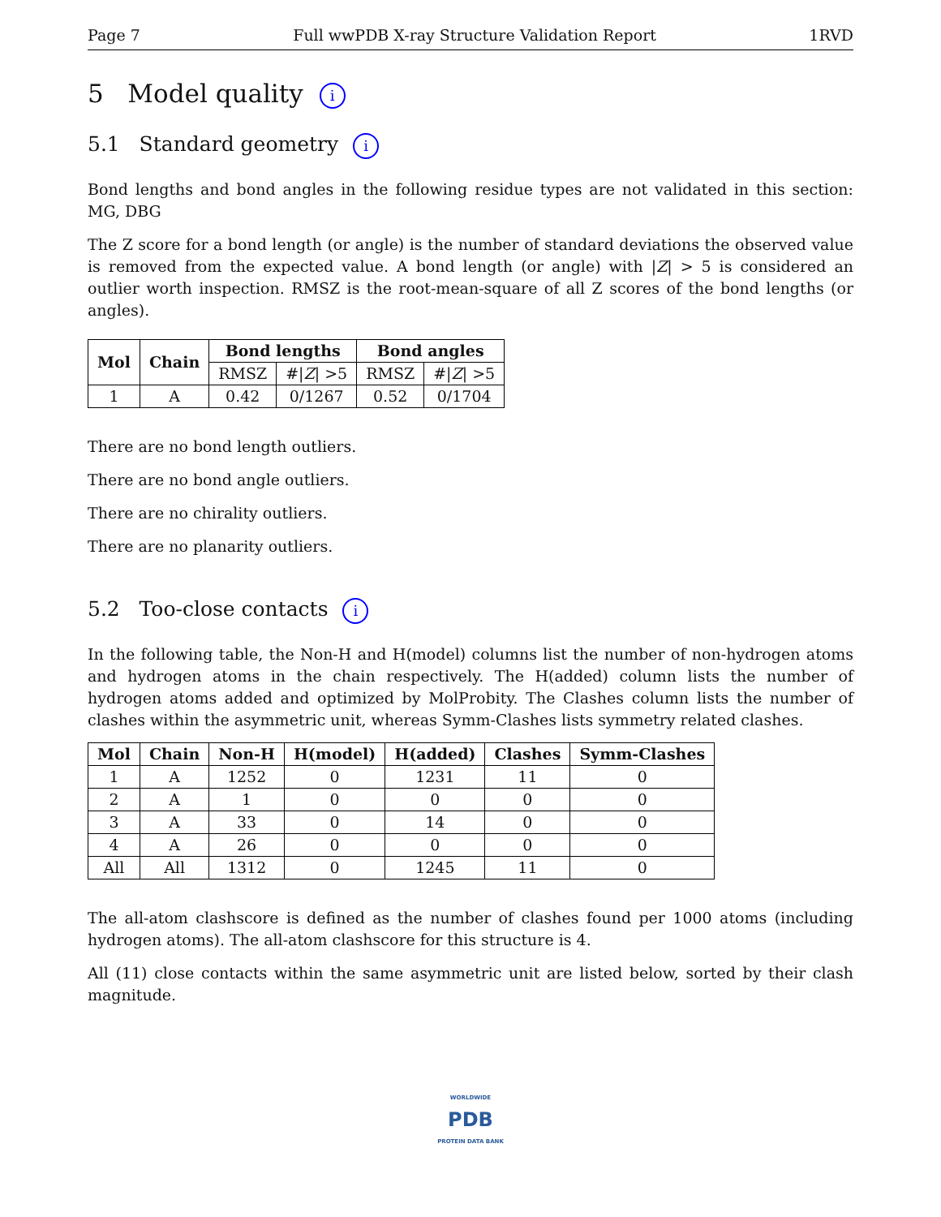Page 7 Full wwPDB X-ray Structure Validation Report 1RVD
5 Model quality i
5.1 Standard geometry i
Bond lengths and bond angles in the following residue types are not validated in this section: MG, DBG
The Z score for a bond length (or angle) is the number of standard deviations the observed value is removed from the expected value. A bond length (or angle) with |Z| > 5 is considered an outlier worth inspection. RMSZ is the root-mean-square of all Z scores of the bond lengths (or angles).
| Mol | Chain | Bond lengths | | Bond angles | |
| --- | --- | --- | --- | --- | --- |
| | | RMSZ | #/ Z / >5 | RMSZ | #/ Z / >5 |
| 1 | A | 0.42 | 0/1267 | 0.52 | 0/1704 |
There are no bond length outliers.
There are no bond angle outliers.
There are no chirality outliers.
There are no planarity outliers.
5.2 Too-close contacts i
In the following table, the Non-H and H(model) columns list the number of non-hydrogen atoms and hydrogen atoms in the chain respectively. The H(added) column lists the number of hydrogen atoms added and optimized by MolProbity. The Clashes column lists the number of clashes within the asymmetric unit, whereas Symm-Clashes lists symmetry related clashes.
| Mol | Chain | Non-H | H(model) | H(added) | Clashes | Symm-Clashes |
| --- | --- | --- | --- | --- | --- | --- |
| 1 | A | 1252 | 0 | 1231 | 11 | 0 |
| 2 | A | 1 | 0 | 0 | 0 | 0 |
| 3 | A | 33 | 0 | 14 | 0 | 0 |
| 4 | A | 26 | 0 | 0 | 0 | 0 |
| All | All | 1312 | 0 | 1245 | 11 | 0 |
The all-atom clashscore is defined as the number of clashes found per 1000 atoms (including hydrogen atoms). The all-atom clashscore for this structure is 4.
All (11) close contacts within the same asymmetric unit are listed below, sorted by their clash magnitude.
WORLDWIDE
PDB
PROTEIN DATA BANK